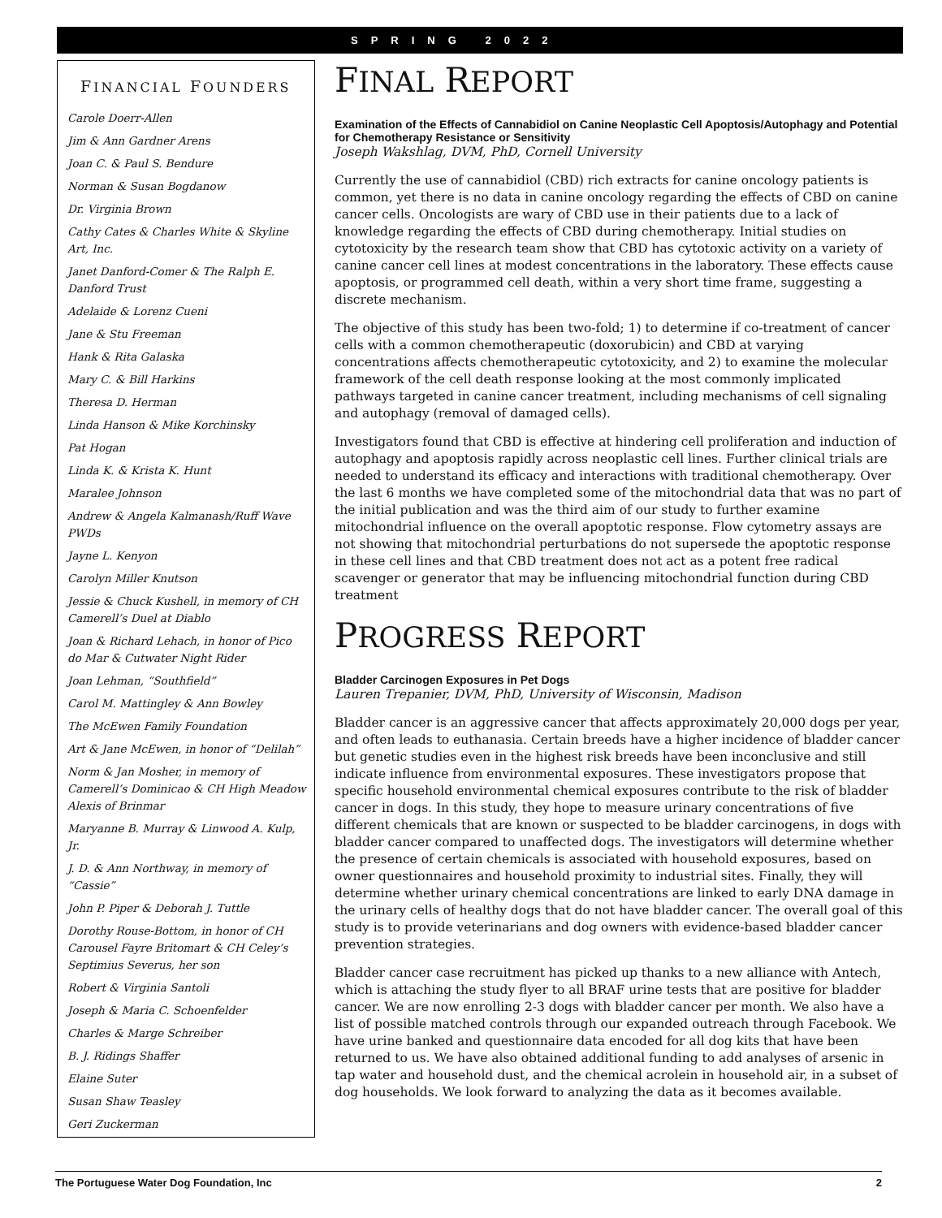SPRING 2022
FINANCIAL FOUNDERS
Carole Doerr-Allen
Jim & Ann Gardner Arens
Joan C. & Paul S. Bendure
Norman & Susan Bogdanow
Dr. Virginia Brown
Cathy Cates & Charles White & Skyline Art, Inc.
Janet Danford-Comer & The Ralph E. Danford Trust
Adelaide & Lorenz Cueni
Jane & Stu Freeman
Hank & Rita Galaska
Mary C. & Bill Harkins
Theresa D. Herman
Linda Hanson & Mike Korchinsky
Pat Hogan
Linda K. & Krista K. Hunt
Maralee Johnson
Andrew & Angela Kalmanash/Ruff Wave PWDs
Jayne L. Kenyon
Carolyn Miller Knutson
Jessie & Chuck Kushell, in memory of CH Camerell’s Duel at Diablo
Joan & Richard Lehach, in honor of Pico do Mar & Cutwater Night Rider
Joan Lehman, “Southfield”
Carol M. Mattingley & Ann Bowley
The McEwen Family Foundation
Art & Jane McEwen, in honor of “Delilah”
Norm & Jan Mosher, in memory of Camerell’s Dominicao & CH High Meadow Alexis of Brinmar
Maryanne B. Murray & Linwood A. Kulp, Jr.
J. D. & Ann Northway, in memory of “Cassie”
John P. Piper & Deborah J. Tuttle
Dorothy Rouse-Bottom, in honor of CH Carousel Fayre Britomart & CH Celey’s Septimius Severus, her son
Robert & Virginia Santoli
Joseph & Maria C. Schoenfelder
Charles & Marge Schreiber
B. J. Ridings Shaffer
Elaine Suter
Susan Shaw Teasley
Geri Zuckerman
FINAL REPORT
Examination of the Effects of Cannabidiol on Canine Neoplastic Cell Apoptosis/Autophagy and Potential for Chemotherapy Resistance or Sensitivity
Joseph Wakshlag, DVM, PhD, Cornell University
Currently the use of cannabidiol (CBD) rich extracts for canine oncology patients is common, yet there is no data in canine oncology regarding the effects of CBD on canine cancer cells. Oncologists are wary of CBD use in their patients due to a lack of knowledge regarding the effects of CBD during chemotherapy. Initial studies on cytotoxicity by the research team show that CBD has cytotoxic activity on a variety of canine cancer cell lines at modest concentrations in the laboratory. These effects cause apoptosis, or programmed cell death, within a very short time frame, suggesting a discrete mechanism.
The objective of this study has been two-fold; 1) to determine if co-treatment of cancer cells with a common chemotherapeutic (doxorubicin) and CBD at varying concentrations affects chemotherapeutic cytotoxicity, and 2) to examine the molecular framework of the cell death response looking at the most commonly implicated pathways targeted in canine cancer treatment, including mechanisms of cell signaling and autophagy (removal of damaged cells).
Investigators found that CBD is effective at hindering cell proliferation and induction of autophagy and apoptosis rapidly across neoplastic cell lines. Further clinical trials are needed to understand its efficacy and interactions with traditional chemotherapy. Over the last 6 months we have completed some of the mitochondrial data that was no part of the initial publication and was the third aim of our study to further examine mitochondrial influence on the overall apoptotic response. Flow cytometry assays are not showing that mitochondrial perturbations do not supersede the apoptotic response in these cell lines and that CBD treatment does not act as a potent free radical scavenger or generator that may be influencing mitochondrial function during CBD treatment
PROGRESS REPORT
Bladder Carcinogen Exposures in Pet Dogs
Lauren Trepanier, DVM, PhD, University of Wisconsin, Madison
Bladder cancer is an aggressive cancer that affects approximately 20,000 dogs per year, and often leads to euthanasia. Certain breeds have a higher incidence of bladder cancer but genetic studies even in the highest risk breeds have been inconclusive and still indicate influence from environmental exposures. These investigators propose that specific household environmental chemical exposures contribute to the risk of bladder cancer in dogs. In this study, they hope to measure urinary concentrations of five different chemicals that are known or suspected to be bladder carcinogens, in dogs with bladder cancer compared to unaffected dogs. The investigators will determine whether the presence of certain chemicals is associated with household exposures, based on owner questionnaires and household proximity to industrial sites. Finally, they will determine whether urinary chemical concentrations are linked to early DNA damage in the urinary cells of healthy dogs that do not have bladder cancer. The overall goal of this study is to provide veterinarians and dog owners with evidence-based bladder cancer prevention strategies.
Bladder cancer case recruitment has picked up thanks to a new alliance with Antech, which is attaching the study flyer to all BRAF urine tests that are positive for bladder cancer. We are now enrolling 2-3 dogs with bladder cancer per month. We also have a list of possible matched controls through our expanded outreach through Facebook. We have urine banked and questionnaire data encoded for all dog kits that have been returned to us. We have also obtained additional funding to add analyses of arsenic in tap water and household dust, and the chemical acrolein in household air, in a subset of dog households. We look forward to analyzing the data as it becomes available.
The Portuguese Water Dog Foundation, Inc 2